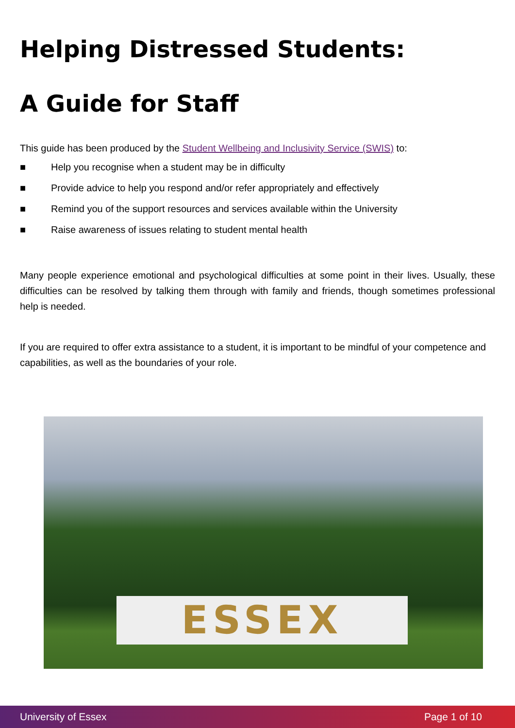Helping Distressed Students:
A Guide for Staff
This guide has been produced by the Student Wellbeing and Inclusivity Service (SWIS) to:
■ Help you recognise when a student may be in difficulty
■ Provide advice to help you respond and/or refer appropriately and effectively
■ Remind you of the support resources and services available within the University
■ Raise awareness of issues relating to student mental health
Many people experience emotional and psychological difficulties at some point in their lives. Usually, these difficulties can be resolved by talking them through with family and friends, though sometimes professional help is needed.
If you are required to offer extra assistance to a student, it is important to be mindful of your competence and capabilities, as well as the boundaries of your role.
ESSEX
University of Essex Page 1 of 10